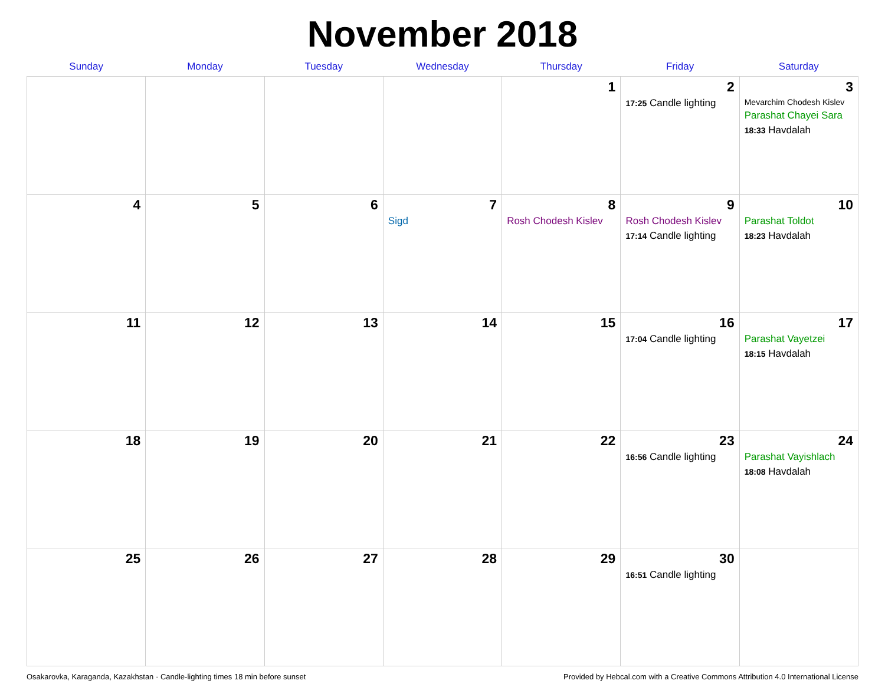November 2018
| Sunday | Monday | Tuesday | Wednesday | Thursday | Friday | Saturday |
| --- | --- | --- | --- | --- | --- | --- |
| | | | | 1 | 2 17:25 Candle lighting | 3 Mevarchim Chodesh Kislev Parashat Chayei Sara 18:33 Havdalah |
| 4 | 5 | 6 | 7 Sigd | 8 Rosh Chodesh Kislev | 9 Rosh Chodesh Kislev 17:14 Candle lighting | 10 Parashat Toldot 18:23 Havdalah |
| 11 | 12 | 13 | 14 | 15 | 16 17:04 Candle lighting | 17 Parashat Vayetzei 18:15 Havdalah |
| 18 | 19 | 20 | 21 | 22 | 23 16:56 Candle lighting | 24 Parashat Vayishlach 18:08 Havdalah |
| 25 | 26 | 27 | 28 | 29 | 30 16:51 Candle lighting | |
Osakarovka, Karaganda, Kazakhstan · Candle-lighting times 18 min before sunset Provided by Hebcal.com with a Creative Commons Attribution 4.0 International License